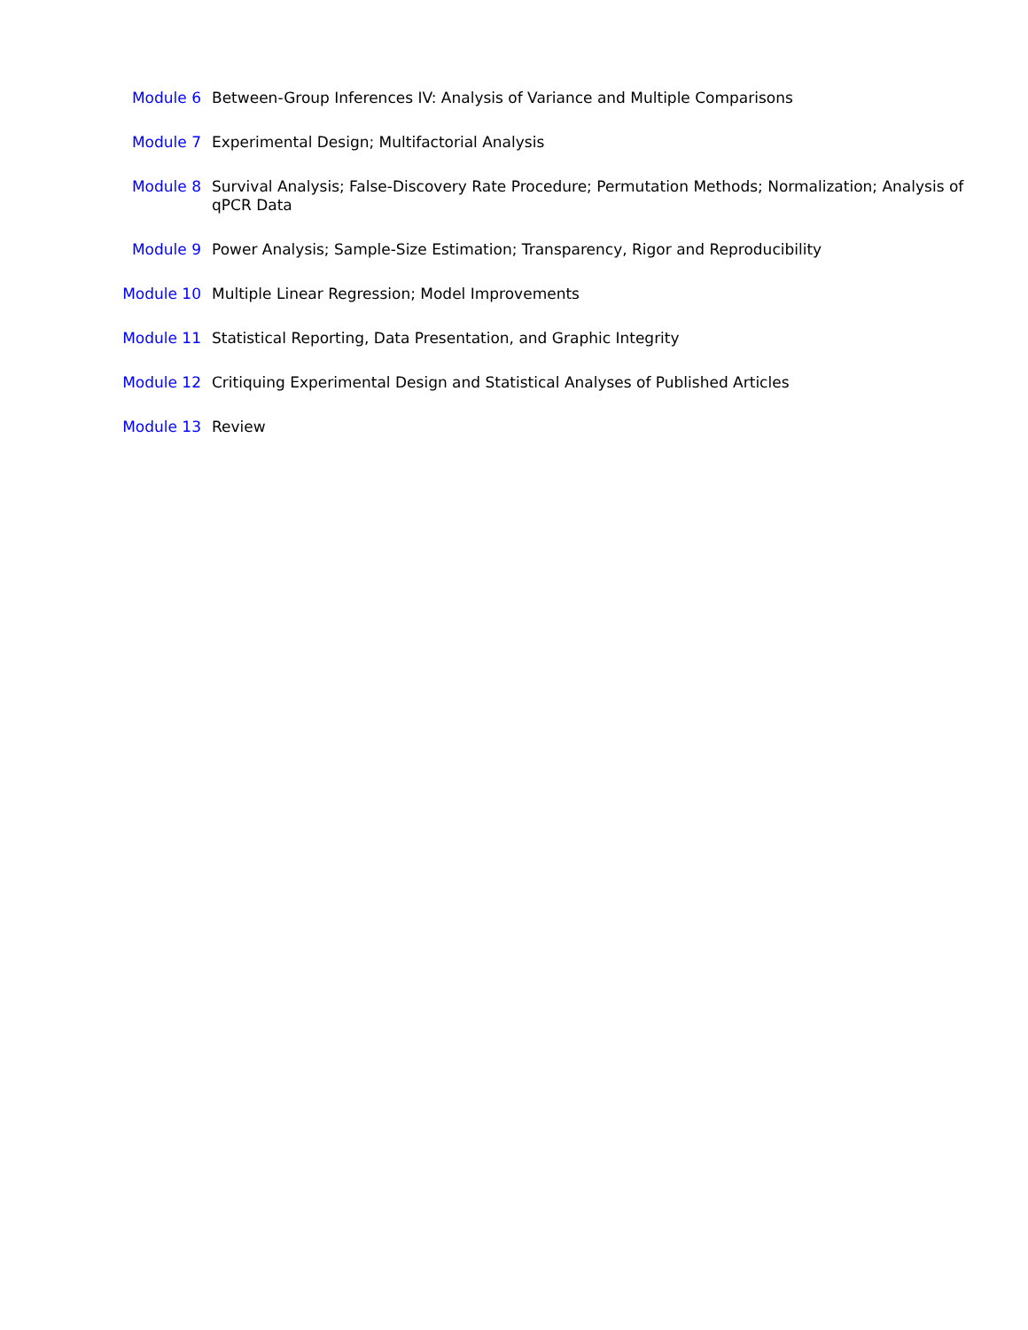Module 6 Between-Group Inferences IV: Analysis of Variance and Multiple Comparisons
Module 7 Experimental Design; Multifactorial Analysis
Module 8 Survival Analysis; False-Discovery Rate Procedure; Permutation Methods; Normalization; Analysis of qPCR Data
Module 9 Power Analysis; Sample-Size Estimation; Transparency, Rigor and Reproducibility
Module 10 Multiple Linear Regression; Model Improvements
Module 11 Statistical Reporting, Data Presentation, and Graphic Integrity
Module 12 Critiquing Experimental Design and Statistical Analyses of Published Articles
Module 13 Review